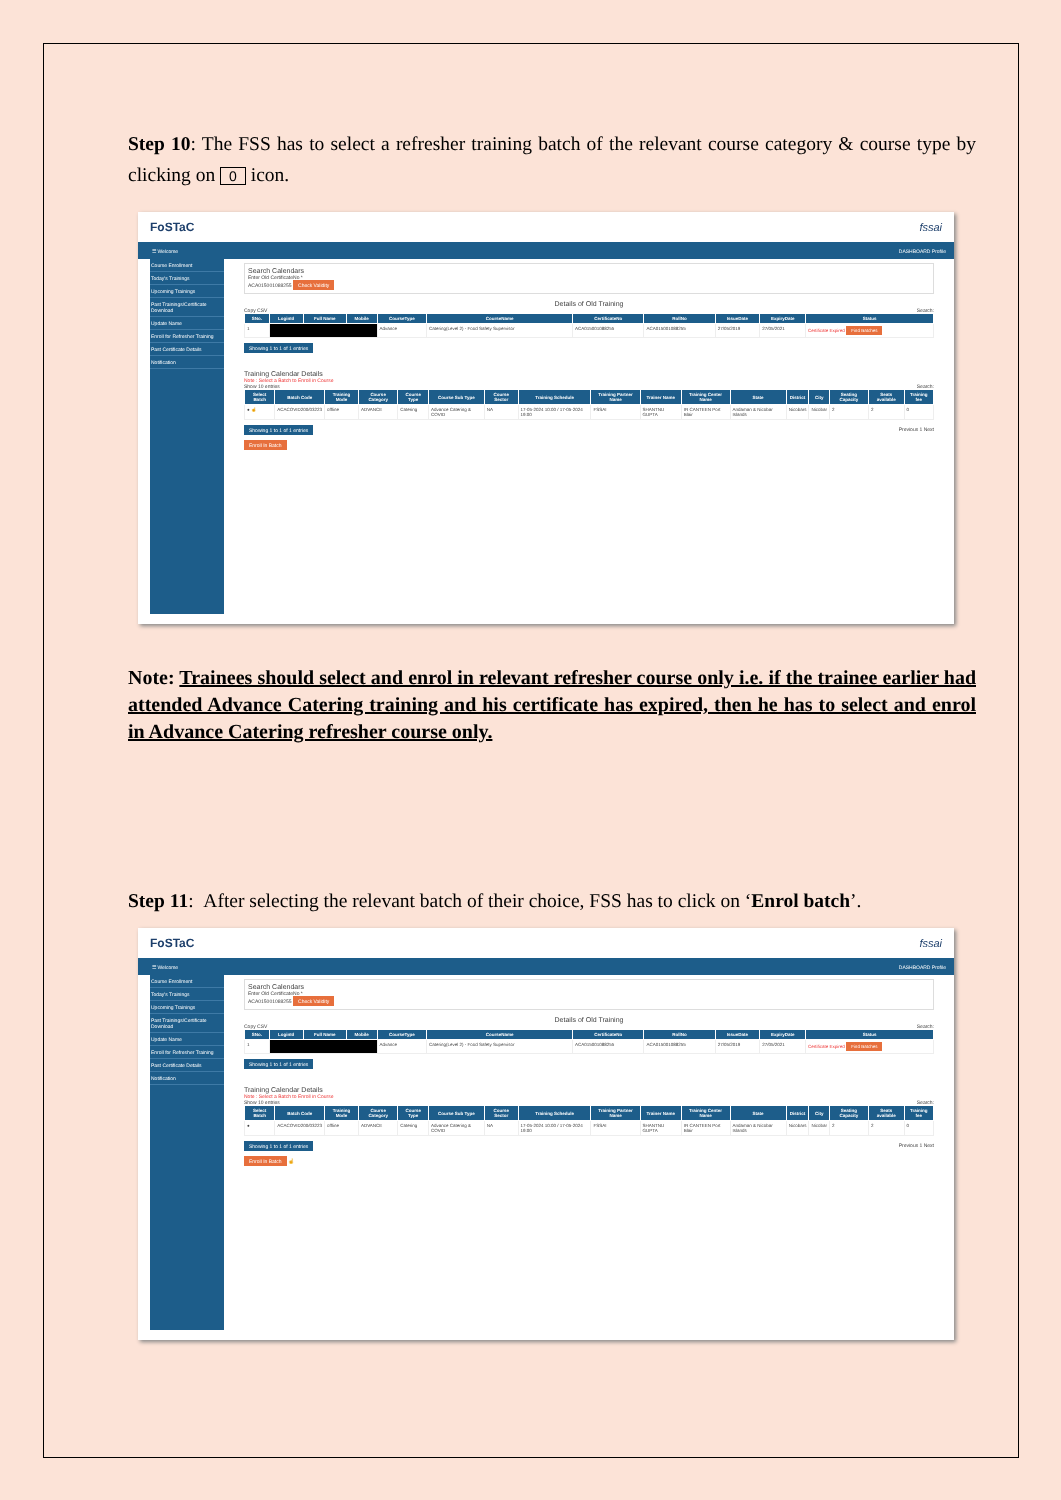Step 10: The FSS has to select a refresher training batch of the relevant course category & course type by clicking on 0 icon.
FoSTaC fssai
☰ Welcome DASHBOARD Profile
Course Enrollment
Today's Trainings
Upcoming Trainings
Past Trainings/Certificate Download
Update Name
Enroll for Refresher Training
Past Certificate Details
Notification
Search Calendars
Enter Old CertificateNo *
ACA015001088255 Check Validity
Details of Old Training
Copy CSV Search:
| SNo. | LoginId | Full Name | Mobile | CourseType | CourseName | CertificateNo | RollNo | IssueDate | ExpiryDate | Status |
| --- | --- | --- | --- | --- | --- | --- | --- | --- | --- | --- |
| 1 | | | | Advance | Catering(Level 2) - Food Safety Supervisor | ACA015001088255 | ACA015001088255 | 27/05/2019 | 27/05/2021 | Certificate Expired Find Batches |
Showing 1 to 1 of 1 entries
Training Calendar Details
Note : Select a Batch to Enroll in Course
Show 10 entries Search:
| Select Batch | Batch Code | Training Mode | Course Category | Course Type | Course Sub Type | Course Sector | Training Schedule | Training Partner Name | Trainer Name | Training Center Name | State | District | City | Seating Capacity | Seats available | Training fee |
| --- | --- | --- | --- | --- | --- | --- | --- | --- | --- | --- | --- | --- | --- | --- | --- | --- |
| ● ☝ | ACACOVID200/03223 | offline | ADVANCE | Catering | Advance Catering & COVID | NA | 17-05-2024 10:00 / 17-05-2024 19:00 | FSSAI | SHANTNU GUPTA | IR CANTEEN Port Blair | Andaman & Nicobar Islands | Nicobars | Nicobar | 2 | 2 | 0 |
Showing 1 to 1 of 1 entries
Previous 1 Next
Enroll In Batch
Note: Trainees should select and enrol in relevant refresher course only i.e. if the trainee earlier had attended Advance Catering training and his certificate has expired, then he has to select and enrol in Advance Catering refresher course only.
Step 11: After selecting the relevant batch of their choice, FSS has to click on ‘Enrol batch’.
FoSTaC fssai
☰ Welcome DASHBOARD Profile
Course Enrollment
Today's Trainings
Upcoming Trainings
Past Trainings/Certificate Download
Update Name
Enroll for Refresher Training
Past Certificate Details
Notification
Search Calendars
Enter Old CertificateNo *
ACA015001088255 Check Validity
Details of Old Training
Copy CSV Search:
| SNo. | LoginId | Full Name | Mobile | CourseType | CourseName | CertificateNo | RollNo | IssueDate | ExpiryDate | Status |
| --- | --- | --- | --- | --- | --- | --- | --- | --- | --- | --- |
| 1 | | | | Advance | Catering(Level 2) - Food Safety Supervisor | ACA015001088255 | ACA015001088255 | 27/05/2019 | 27/05/2021 | Certificate Expired Find Batches |
Showing 1 to 1 of 1 entries
Training Calendar Details
Note : Select a Batch to Enroll in Course
Show 10 entries Search:
| Select Batch | Batch Code | Training Mode | Course Category | Course Type | Course Sub Type | Course Sector | Training Schedule | Training Partner Name | Trainer Name | Training Center Name | State | District | City | Seating Capacity | Seats available | Training fee |
| --- | --- | --- | --- | --- | --- | --- | --- | --- | --- | --- | --- | --- | --- | --- | --- | --- |
| ● | ACACOVID200/03223 | offline | ADVANCE | Catering | Advance Catering & COVID | NA | 17-05-2024 10:00 / 17-05-2024 19:00 | FSSAI | SHANTNU GUPTA | IR CANTEEN Port Blair | Andaman & Nicobar Islands | Nicobars | Nicobar | 2 | 2 | 0 |
Showing 1 to 1 of 1 entries
Previous 1 Next
Enroll In Batch ☝